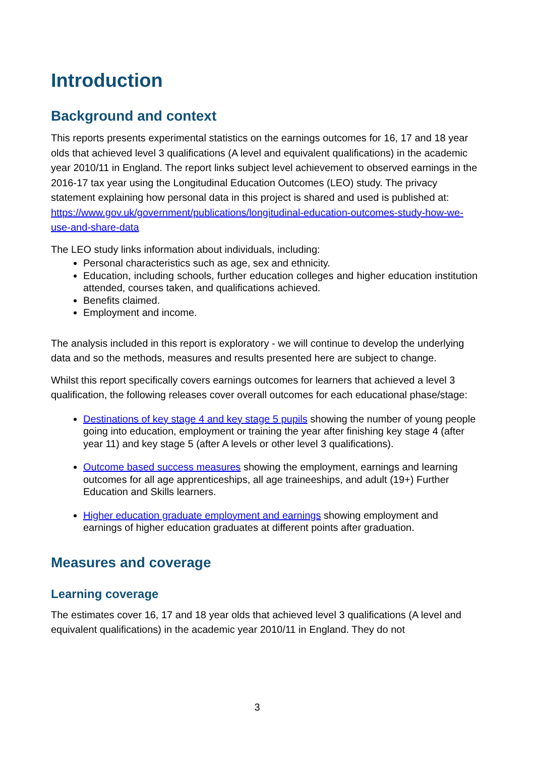Introduction
Background and context
This reports presents experimental statistics on the earnings outcomes for 16, 17 and 18 year olds that achieved level 3 qualifications (A level and equivalent qualifications) in the academic year 2010/11 in England. The report links subject level achievement to observed earnings in the 2016-17 tax year using the Longitudinal Education Outcomes (LEO) study. The privacy statement explaining how personal data in this project is shared and used is published at: https://www.gov.uk/government/publications/longitudinal-education-outcomes-study-how-we-use-and-share-data
The LEO study links information about individuals, including:
Personal characteristics such as age, sex and ethnicity.
Education, including schools, further education colleges and higher education institution attended, courses taken, and qualifications achieved.
Benefits claimed.
Employment and income.
The analysis included in this report is exploratory - we will continue to develop the underlying data and so the methods, measures and results presented here are subject to change.
Whilst this report specifically covers earnings outcomes for learners that achieved a level 3 qualification, the following releases cover overall outcomes for each educational phase/stage:
Destinations of key stage 4 and key stage 5 pupils showing the number of young people going into education, employment or training the year after finishing key stage 4 (after year 11) and key stage 5 (after A levels or other level 3 qualifications).
Outcome based success measures showing the employment, earnings and learning outcomes for all age apprenticeships, all age traineeships, and adult (19+) Further Education and Skills learners.
Higher education graduate employment and earnings showing employment and earnings of higher education graduates at different points after graduation.
Measures and coverage
Learning coverage
The estimates cover 16, 17 and 18 year olds that achieved level 3 qualifications (A level and equivalent qualifications) in the academic year 2010/11 in England. They do not
3